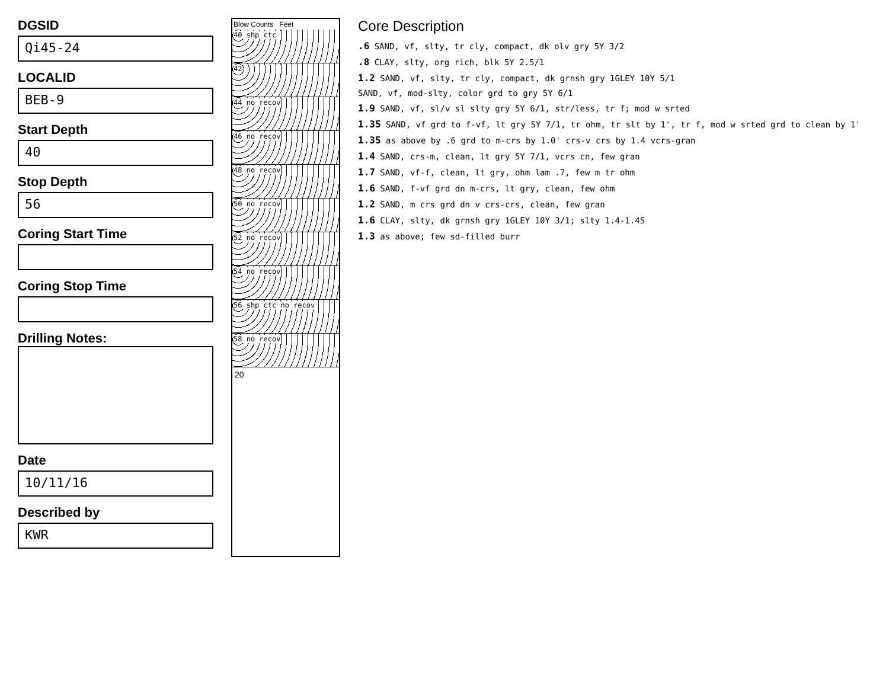DGSID
Qi45-24
LOCALID
BEB-9
Start Depth
40
Stop Depth
56
Coring Start Time
Coring Stop Time
Drilling Notes:
Date
10/11/16
Described by
KWR
Blow Counts Feet
40 shp ctc
42
44 no recov
46 no recov
48 no recov
50 no recov
52 no recov
54 no recov
56 shp ctc no recov
58 no recov
20
Core Description
.6 SAND, vf, slty, tr cly, compact, dk olv gry 5Y 3/2
.8 CLAY, slty, org rich, blk 5Y 2.5/1
1.2 SAND, vf, slty, tr cly, compact, dk grnsh gry 1GLEY 10Y 5/1
SAND, vf, mod-slty, color grd to gry 5Y 6/1
1.9 SAND, vf, sl/v sl slty gry 5Y 6/1, str/less, tr f; mod w srted
1.35 SAND, vf grd to f-vf, lt gry 5Y 7/1, tr ohm, tr slt by 1', tr f, mod w srted grd to clean by 1'
1.35 as above by .6 grd to m-crs by 1.0' crs-v crs by 1.4 vcrs-gran
1.4 SAND, crs-m, clean, lt gry 5Y 7/1, vcrs cn, few gran
1.7 SAND, vf-f, clean, lt gry, ohm lam .7, few m tr ohm
1.6 SAND, f-vf grd dn m-crs, lt gry, clean, few ohm
1.2 SAND, m crs grd dn v crs-crs, clean, few gran
1.6 CLAY, slty, dk grnsh gry 1GLEY 10Y 3/1; slty 1.4-1.45
1.3 as above; few sd-filled burr